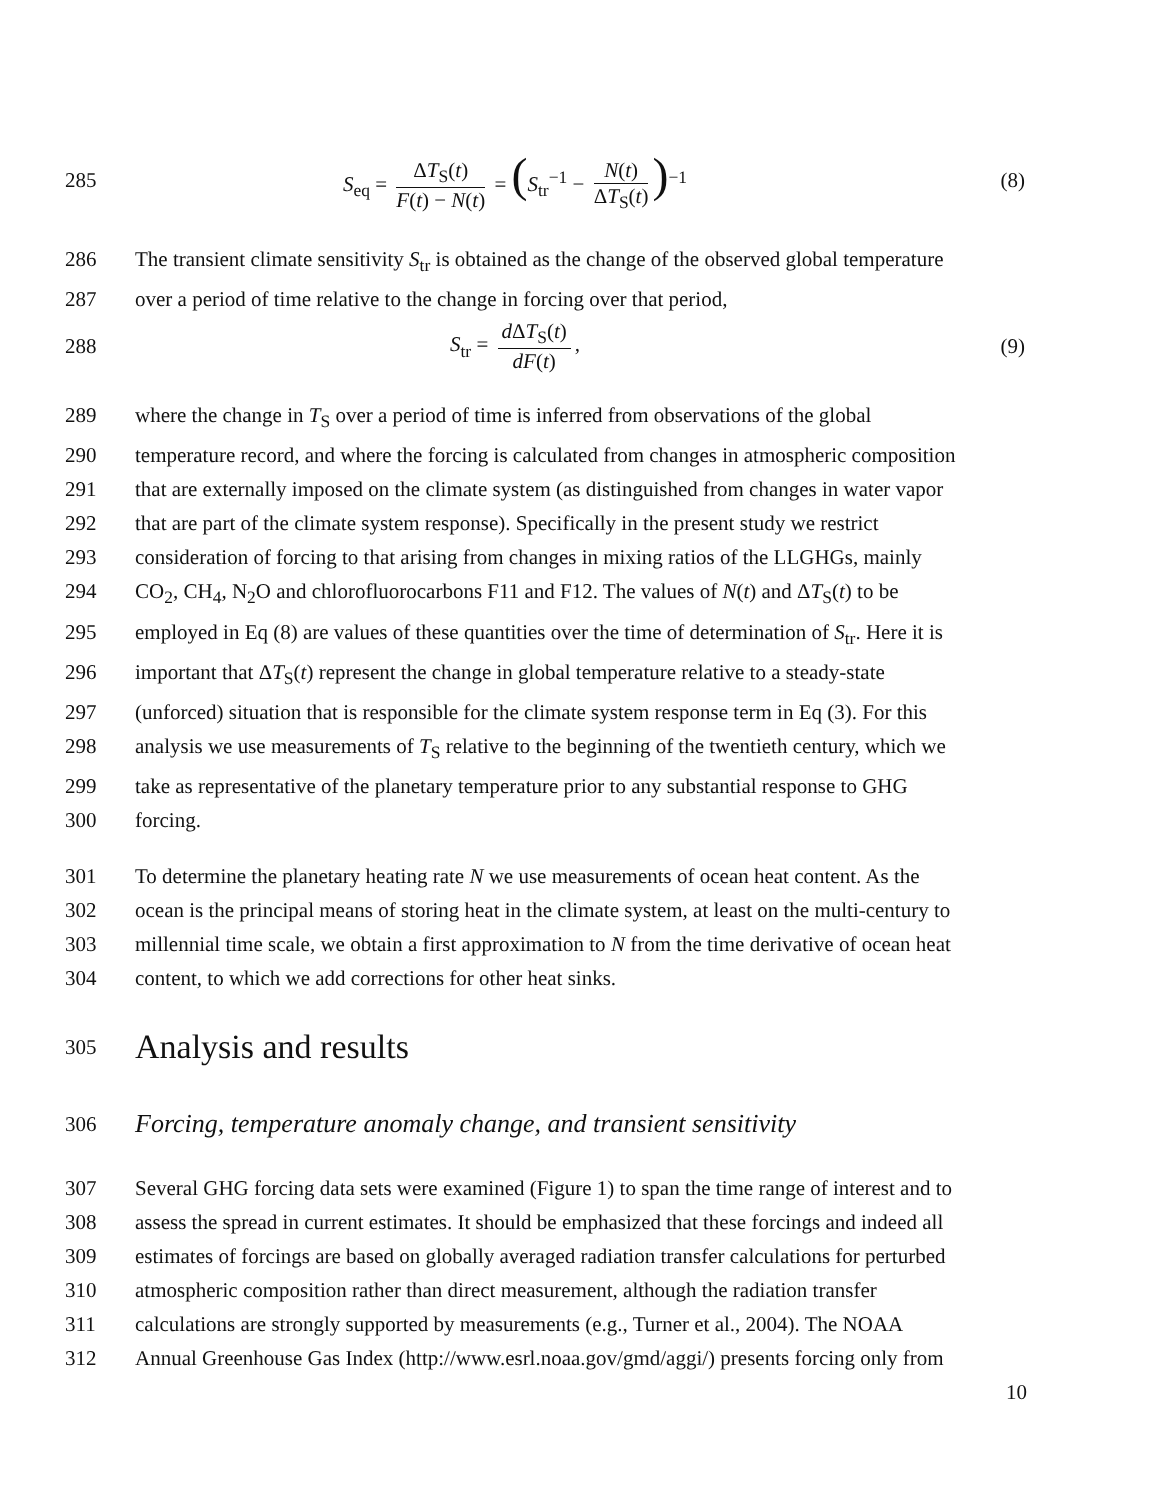285
S<sub>eq</sub> = ΔT<sub>S</sub>(t) F(t) − N(t) = (S<sub>tr</sub><sup>−1</sup> − N(t) ΔT<sub>S</sub>(t))<sup>−1</sup>
(8)
286 The transient climate sensitivity S<sub>tr</sub> is obtained as the change of the observed global temperature
287 over a period of time relative to the change in forcing over that period,
288 S<sub>tr</sub> = d ΔT<sub>S</sub>(t) dF(t), (9)
289 where the change in T<sub>S</sub> over a period of time is inferred from observations of the global
290 temperature record, and where the forcing is calculated from changes in atmospheric composition
291 that are externally imposed on the climate system (as distinguished from changes in water vapor
292 that are part of the climate system response). Specifically in the present study we restrict
293 consideration of forcing to that arising from changes in mixing ratios of the LLGHGs, mainly
294 CO<sub>2</sub>, CH<sub>4</sub>, N<sub>2</sub>O and chlorofluorocarbons F11 and F12. The values of N(t) and ΔT<sub>S</sub>(t) to be
295 employed in Eq (8) are values of these quantities over the time of determination of S<sub>tr</sub>. Here it is
296 important that ΔT<sub>S</sub>(t) represent the change in global temperature relative to a steady-state
297 (unforced) situation that is responsible for the climate system response term in Eq (3). For this
298 analysis we use measurements of T<sub>S</sub> relative to the beginning of the twentieth century, which we
299 take as representative of the planetary temperature prior to any substantial response to GHG
300 forcing.
301 To determine the planetary heating rate N we use measurements of ocean heat content. As the
302 ocean is the principal means of storing heat in the climate system, at least on the multi-century to
303 millennial time scale, we obtain a first approximation to N from the time derivative of ocean heat
304 content, to which we add corrections for other heat sinks.
305
Analysis and results
306
Forcing, temperature anomaly change, and transient sensitivity
307 Several GHG forcing data sets were examined (Figure 1) to span the time range of interest and to
308 assess the spread in current estimates. It should be emphasized that these forcings and indeed all
309 estimates of forcings are based on globally averaged radiation transfer calculations for perturbed
310 atmospheric composition rather than direct measurement, although the radiation transfer
311 calculations are strongly supported by measurements (e.g., Turner et al., 2004). The NOAA
312 Annual Greenhouse Gas Index (http://www.esrl.noaa.gov/gmd/aggi/) presents forcing only from
10